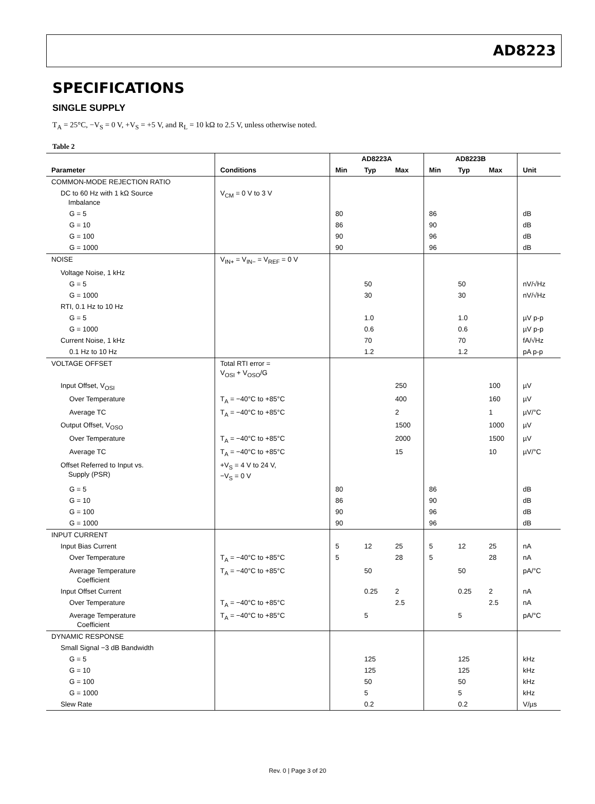AD8223
SPECIFICATIONS
SINGLE SUPPLY
T<sub>A</sub> = 25°C, −V<sub>S</sub> = 0 V, +V<sub>S</sub> = +5 V, and R<sub>L</sub> = 10 kΩ to 2.5 V, unless otherwise noted.
Table 2
| | | AD8223A | | | AD8223B | | | |
| --- | --- | --- | --- | --- | --- | --- | --- | --- |
| Parameter | Conditions | Min | Typ | Max | Min | Typ | Max | Unit |
| COMMON-MODE REJECTION RATIO | | | | | | | | |
| DC to 60 Hz with 1 kΩ Source Imbalance | V<sub>CM</sub> = 0 V to 3 V | | | | | | | |
| G = 5 | | 80 | | | 86 | | | dB |
| G = 10 | | 86 | | | 90 | | | dB |
| G = 100 | | 90 | | | 96 | | | dB |
| G = 1000 | | 90 | | | 96 | | | dB |
| NOISE | V<sub>IN+</sub> = V<sub>IN−</sub> = V<sub>REF</sub> = 0 V | | | | | | | |
| Voltage Noise, 1 kHz | | | | | | | | |
| G = 5 | | | 50 | | | 50 | | nV/√Hz |
| G = 1000 | | | 30 | | | 30 | | nV/√Hz |
| RTI, 0.1 Hz to 10 Hz | | | | | | | | |
| G = 5 | | | 1.0 | | | 1.0 | | µV p-p |
| G = 1000 | | | 0.6 | | | 0.6 | | µV p-p |
| Current Noise, 1 kHz | | | 70 | | | 70 | | fA/√Hz |
| 0.1 Hz to 10 Hz | | | 1.2 | | | 1.2 | | pA p-p |
| VOLTAGE OFFSET | Total RTI error = V<sub>OSI</sub> + V<sub>OSO</sub>/G | | | | | | | |
| Input Offset, V<sub>OSI</sub> | | | | 250 | | | 100 | µV |
| Over Temperature | T<sub>A</sub> = −40°C to +85°C | | | 400 | | | 160 | µV |
| Average TC | T<sub>A</sub> = −40°C to +85°C | | | 2 | | | 1 | µV/°C |
| Output Offset, V<sub>OSO</sub> | | | | 1500 | | | 1000 | µV |
| Over Temperature | T<sub>A</sub> = −40°C to +85°C | | | 2000 | | | 1500 | µV |
| Average TC | T<sub>A</sub> = −40°C to +85°C | | | 15 | | | 10 | µV/°C |
| Offset Referred to Input vs. Supply (PSR) | +V<sub>S</sub> = 4 V to 24 V, −V<sub>S</sub> = 0 V | | | | | | | |
| G = 5 | | 80 | | | 86 | | | dB |
| G = 10 | | 86 | | | 90 | | | dB |
| G = 100 | | 90 | | | 96 | | | dB |
| G = 1000 | | 90 | | | 96 | | | dB |
| INPUT CURRENT | | | | | | | | |
| Input Bias Current | | 5 | 12 | 25 | 5 | 12 | 25 | nA |
| Over Temperature | T<sub>A</sub> = −40°C to +85°C | 5 | | 28 | 5 | | 28 | nA |
| Average Temperature Coefficient | T<sub>A</sub> = −40°C to +85°C | | 50 | | | 50 | | pA/°C |
| Input Offset Current | | | 0.25 | 2 | | 0.25 | 2 | nA |
| Over Temperature | T<sub>A</sub> = −40°C to +85°C | | | 2.5 | | | 2.5 | nA |
| Average Temperature Coefficient | T<sub>A</sub> = −40°C to +85°C | | 5 | | | 5 | | pA/°C |
| DYNAMIC RESPONSE | | | | | | | | |
| Small Signal −3 dB Bandwidth | | | | | | | | |
| G = 5 | | | 125 | | | 125 | | kHz |
| G = 10 | | | 125 | | | 125 | | kHz |
| G = 100 | | | 50 | | | 50 | | kHz |
| G = 1000 | | | 5 | | | 5 | | kHz |
| Slew Rate | | | 0.2 | | | 0.2 | | V/µs |
Rev. 0 | Page 3 of 20